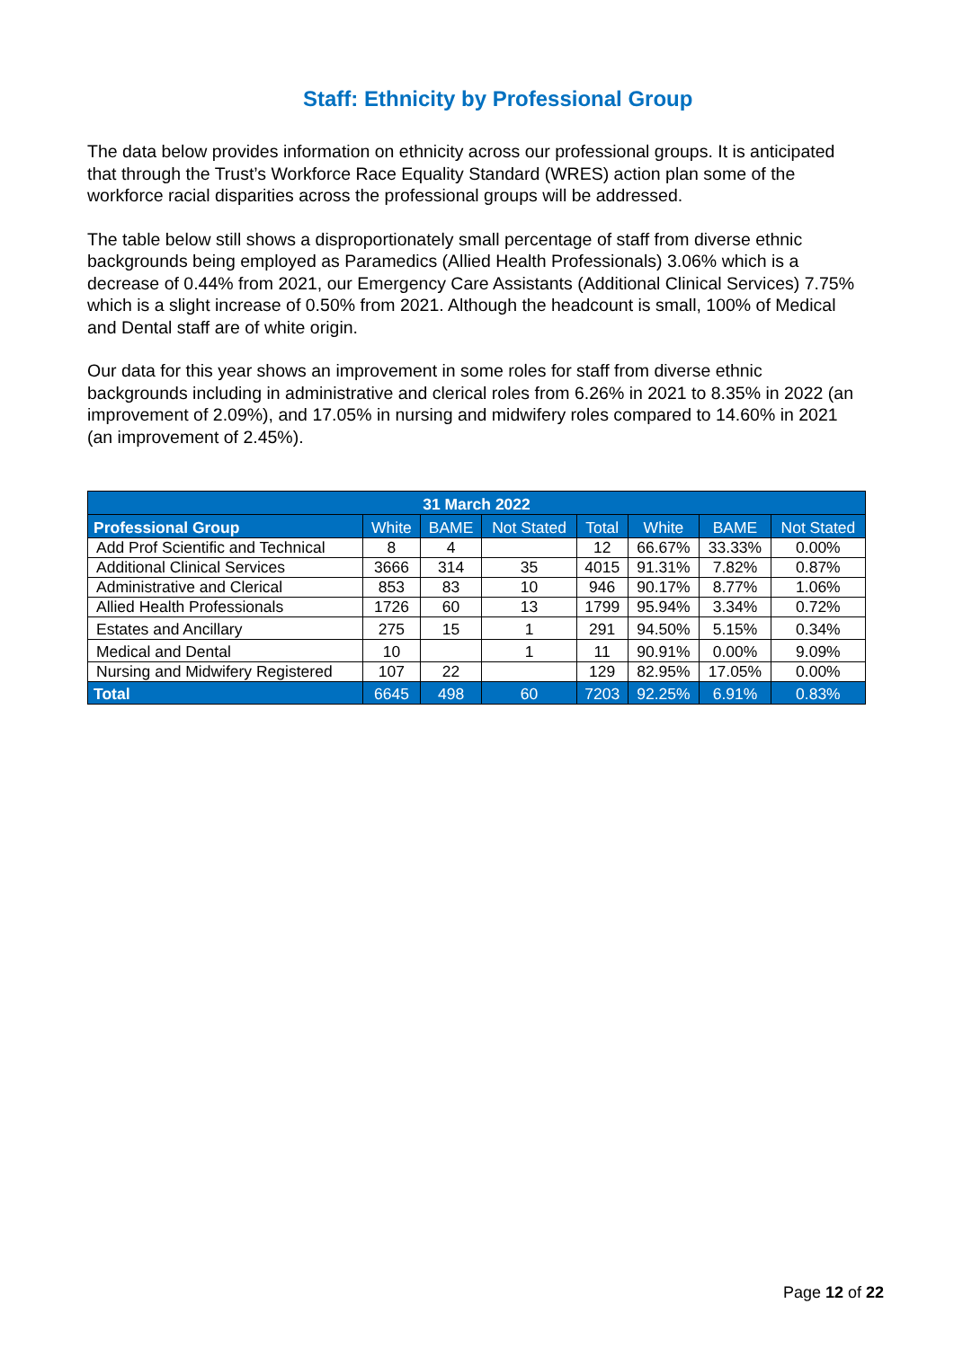Staff: Ethnicity by Professional Group
The data below provides information on ethnicity across our professional groups. It is anticipated that through the Trust’s Workforce Race Equality Standard (WRES) action plan some of the workforce racial disparities across the professional groups will be addressed.
The table below still shows a disproportionately small percentage of staff from diverse ethnic backgrounds being employed as Paramedics (Allied Health Professionals) 3.06% which is a decrease of 0.44% from 2021, our Emergency Care Assistants (Additional Clinical Services) 7.75% which is a slight increase of 0.50% from 2021. Although the headcount is small, 100% of Medical and Dental staff are of white origin.
Our data for this year shows an improvement in some roles for staff from diverse ethnic backgrounds including in administrative and clerical roles from 6.26% in 2021 to 8.35% in 2022 (an improvement of 2.09%), and 17.05% in nursing and midwifery roles compared to 14.60% in 2021 (an improvement of 2.45%).
| 31 March 2022 | | | | | | | |
| --- | --- | --- | --- | --- | --- | --- | --- |
| Professional Group | White | BAME | Not Stated | Total | White | BAME | Not Stated |
| Add Prof Scientific and Technical | 8 | 4 | | 12 | 66.67% | 33.33% | 0.00% |
| Additional Clinical Services | 3666 | 314 | 35 | 4015 | 91.31% | 7.82% | 0.87% |
| Administrative and Clerical | 853 | 83 | 10 | 946 | 90.17% | 8.77% | 1.06% |
| Allied Health Professionals | 1726 | 60 | 13 | 1799 | 95.94% | 3.34% | 0.72% |
| Estates and Ancillary | 275 | 15 | 1 | 291 | 94.50% | 5.15% | 0.34% |
| Medical and Dental | 10 | | 1 | 11 | 90.91% | 0.00% | 9.09% |
| Nursing and Midwifery Registered | 107 | 22 | | 129 | 82.95% | 17.05% | 0.00% |
| Total | 6645 | 498 | 60 | 7203 | 92.25% | 6.91% | 0.83% |
Page 12 of 22